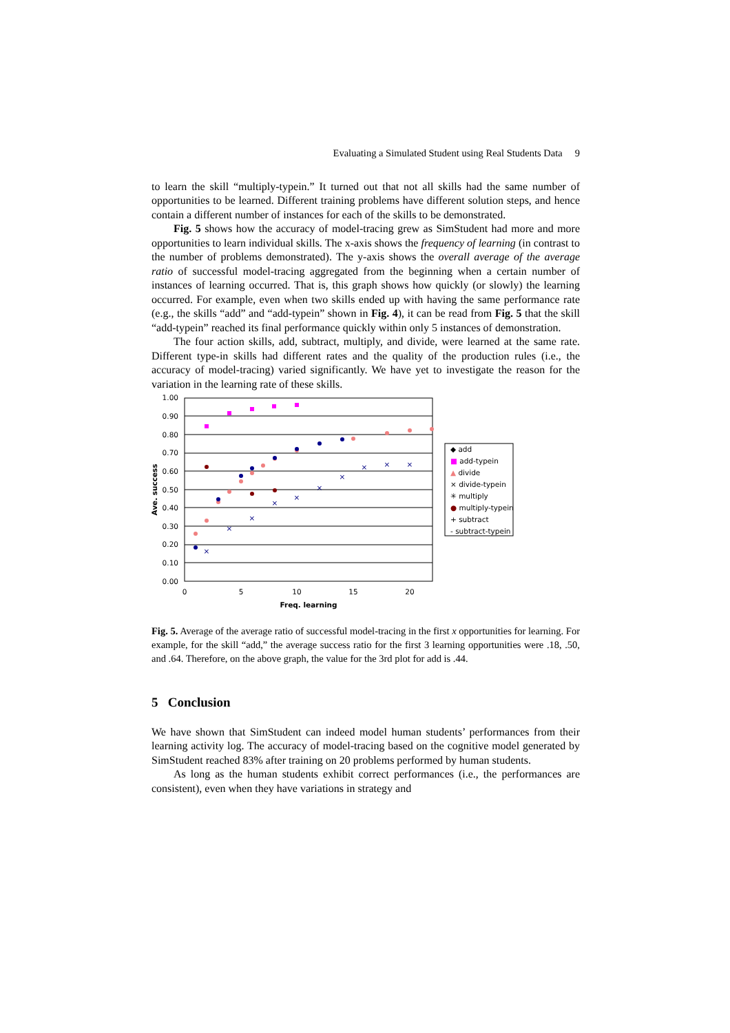Evaluating a Simulated Student using Real Students Data 9
to learn the skill “multiply-typein.” It turned out that not all skills had the same number of opportunities to be learned. Different training problems have different solution steps, and hence contain a different number of instances for each of the skills to be demonstrated.
Fig. 5 shows how the accuracy of model-tracing grew as SimStudent had more and more opportunities to learn individual skills. The x-axis shows the frequency of learning (in contrast to the number of problems demonstrated). The y-axis shows the overall average of the average ratio of successful model-tracing aggregated from the beginning when a certain number of instances of learning occurred. That is, this graph shows how quickly (or slowly) the learning occurred. For example, even when two skills ended up with having the same performance rate (e.g., the skills “add” and “add-typein” shown in Fig. 4), it can be read from Fig. 5 that the skill “add-typein” reached its final performance quickly within only 5 instances of demonstration.
The four action skills, add, subtract, multiply, and divide, were learned at the same rate. Different type-in skills had different rates and the quality of the production rules (i.e., the accuracy of model-tracing) varied significantly. We have yet to investigate the reason for the variation in the learning rate of these skills.
1.00
0.90
0.80
0.70
0.60
0.50
0.40
0.30
0.20
0.10
0.00
0
5
10
15
20
Freq. learning
Ave. success
×
×
×
×
×
×
×
×
×
×
◆ add
■ add-typein
▲ divide
× divide-typein
✳ multiply
● multiply-typein
+ subtract
- subtract-typein
Fig. 5. Average of the average ratio of successful model-tracing in the first x opportunities for learning. For example, for the skill “add,” the average success ratio for the first 3 learning opportunities were .18, .50, and .64. Therefore, on the above graph, the value for the 3rd plot for add is .44.
5 Conclusion
We have shown that SimStudent can indeed model human students’ performances from their learning activity log. The accuracy of model-tracing based on the cognitive model generated by SimStudent reached 83% after training on 20 problems performed by human students.
As long as the human students exhibit correct performances (i.e., the performances are consistent), even when they have variations in strategy and